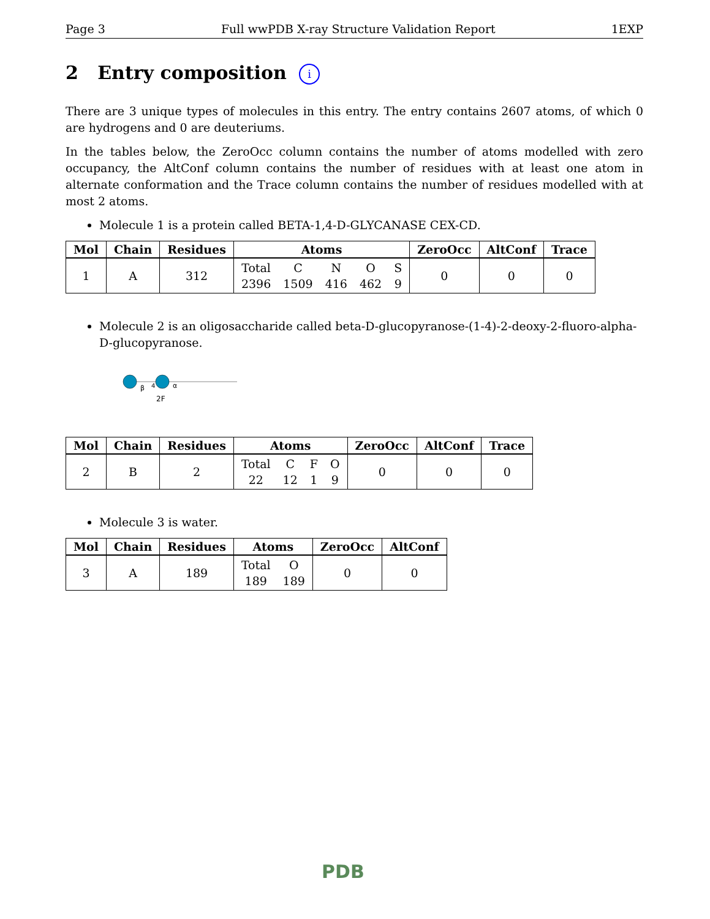Page 3 Full wwPDB X-ray Structure Validation Report 1EXP
2 Entry composition i
There are 3 unique types of molecules in this entry. The entry contains 2607 atoms, of which 0 are hydrogens and 0 are deuteriums.
In the tables below, the ZeroOcc column contains the number of atoms modelled with zero occupancy, the AltConf column contains the number of residues with at least one atom in alternate conformation and the Trace column contains the number of residues modelled with at most 2 atoms.
Molecule 1 is a protein called BETA-1,4-D-GLYCANASE CEX-CD.
| Mol | Chain | Residues | Atoms | ZeroOcc | AltConf | Trace |
| --- | --- | --- | --- | --- | --- | --- |
| 1 | A | 312 | Total 2396 C 1509 N 416 O 462 S 9 | 0 | 0 | 0 |
Molecule 2 is an oligosaccharide called beta-D-glucopyranose-(1-4)-2-deoxy-2-fluoro-alpha-D-glucopyranose.
β
4
α
2F
| Mol | Chain | Residues | Atoms | ZeroOcc | AltConf | Trace |
| --- | --- | --- | --- | --- | --- | --- |
| 2 | B | 2 | Total 22 C 12 F 1 O 9 | 0 | 0 | 0 |
Molecule 3 is water.
| Mol | Chain | Residues | Atoms | ZeroOcc | AltConf |
| --- | --- | --- | --- | --- | --- |
| 3 | A | 189 | Total 189 O 189 | 0 | 0 |
PDB